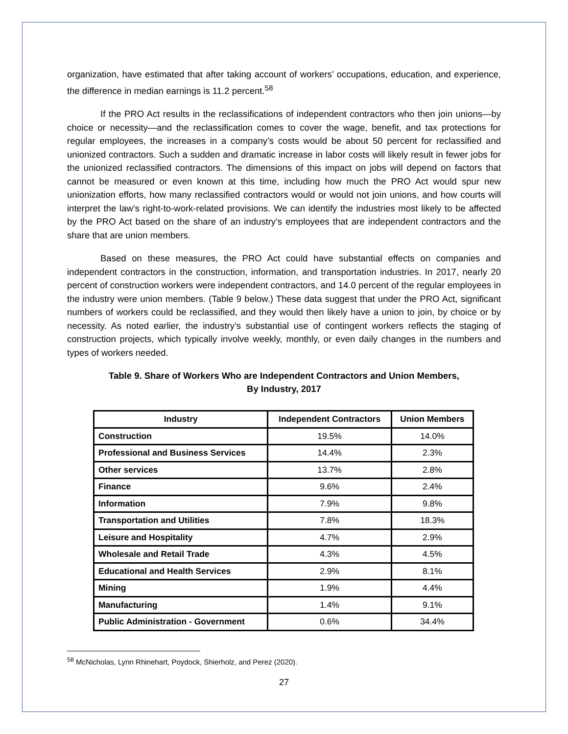organization, have estimated that after taking account of workers’ occupations, education, and experience, the difference in median earnings is 11.2 percent.<sup>58</sup>
If the PRO Act results in the reclassifications of independent contractors who then join unions—by choice or necessity—and the reclassification comes to cover the wage, benefit, and tax protections for regular employees, the increases in a company’s costs would be about 50 percent for reclassified and unionized contractors. Such a sudden and dramatic increase in labor costs will likely result in fewer jobs for the unionized reclassified contractors. The dimensions of this impact on jobs will depend on factors that cannot be measured or even known at this time, including how much the PRO Act would spur new unionization efforts, how many reclassified contractors would or would not join unions, and how courts will interpret the law’s right-to-work-related provisions. We can identify the industries most likely to be affected by the PRO Act based on the share of an industry’s employees that are independent contractors and the share that are union members.
Based on these measures, the PRO Act could have substantial effects on companies and independent contractors in the construction, information, and transportation industries. In 2017, nearly 20 percent of construction workers were independent contractors, and 14.0 percent of the regular employees in the industry were union members. (Table 9 below.) These data suggest that under the PRO Act, significant numbers of workers could be reclassified, and they would then likely have a union to join, by choice or by necessity. As noted earlier, the industry’s substantial use of contingent workers reflects the staging of construction projects, which typically involve weekly, monthly, or even daily changes in the numbers and types of workers needed.
Table 9. Share of Workers Who are Independent Contractors and Union Members,
By Industry, 2017
| Industry | Independent Contractors | Union Members |
| --- | --- | --- |
| Construction | 19.5% | 14.0% |
| Professional and Business Services | 14.4% | 2.3% |
| Other services | 13.7% | 2.8% |
| Finance | 9.6% | 2.4% |
| Information | 7.9% | 9.8% |
| Transportation and Utilities | 7.8% | 18.3% |
| Leisure and Hospitality | 4.7% | 2.9% |
| Wholesale and Retail Trade | 4.3% | 4.5% |
| Educational and Health Services | 2.9% | 8.1% |
| Mining | 1.9% | 4.4% |
| Manufacturing | 1.4% | 9.1% |
| Public Administration - Government | 0.6% | 34.4% |
<sup>58</sup> McNicholas, Lynn Rhinehart, Poydock, Shierholz, and Perez (2020).
27